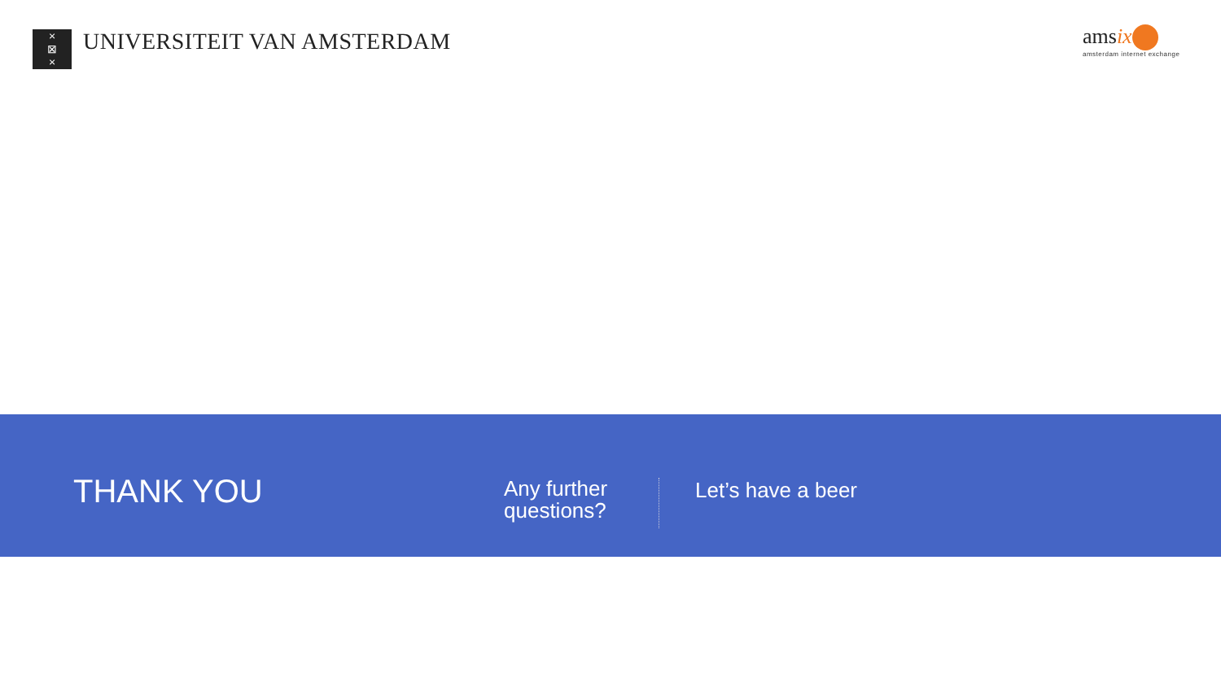×
⊠
×
UNIVERSITEIT VAN AMSTERDAM
amsix
amsterdam internet exchange
THANK YOU
Any further questions?
Let’s have a beer